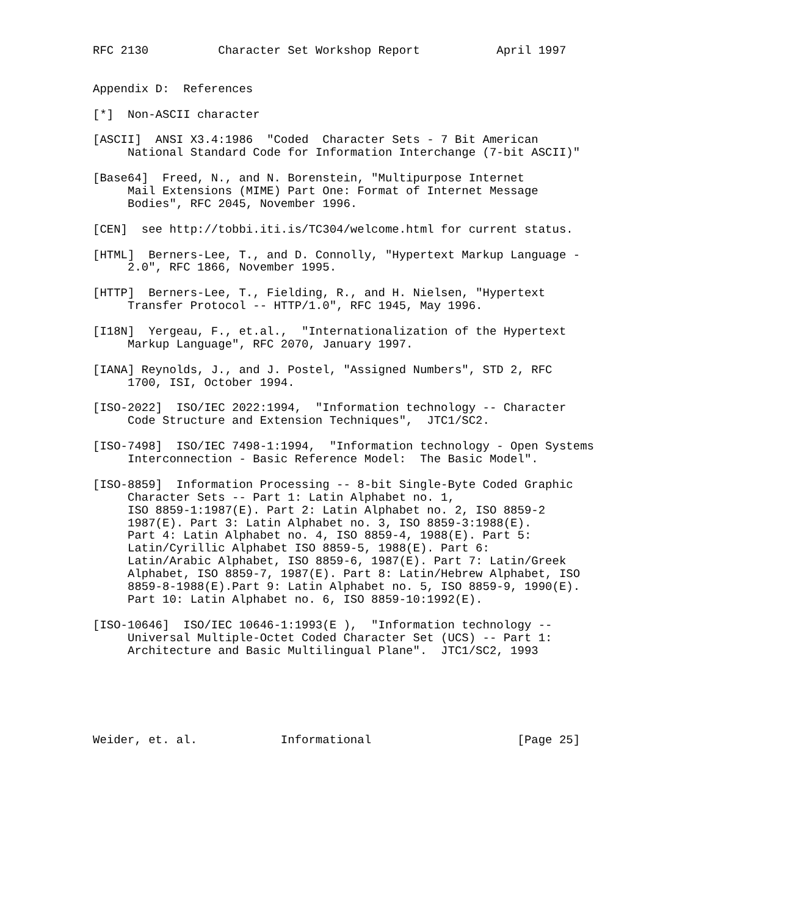RFC 2130          Character Set Workshop Report           April 1997


Appendix D:  References

[*]  Non-ASCII character

[ASCII]  ANSI X3.4:1986  "Coded  Character Sets - 7 Bit American
     National Standard Code for Information Interchange (7-bit ASCII)"

[Base64]  Freed, N., and N. Borenstein, "Multipurpose Internet
     Mail Extensions (MIME) Part One: Format of Internet Message
     Bodies", RFC 2045, November 1996.

[CEN]  see http://tobbi.iti.is/TC304/welcome.html for current status.

[HTML]  Berners-Lee, T., and D. Connolly, "Hypertext Markup Language -
     2.0", RFC 1866, November 1995.

[HTTP]  Berners-Lee, T., Fielding, R., and H. Nielsen, "Hypertext
     Transfer Protocol -- HTTP/1.0", RFC 1945, May 1996.

[I18N]  Yergeau, F., et.al.,  "Internationalization of the Hypertext
     Markup Language", RFC 2070, January 1997.

[IANA] Reynolds, J., and J. Postel, "Assigned Numbers", STD 2, RFC
     1700, ISI, October 1994.

[ISO-2022]  ISO/IEC 2022:1994,  "Information technology -- Character
     Code Structure and Extension Techniques",  JTC1/SC2.

[ISO-7498]  ISO/IEC 7498-1:1994,  "Information technology - Open Systems
     Interconnection - Basic Reference Model:  The Basic Model".

[ISO-8859]  Information Processing -- 8-bit Single-Byte Coded Graphic
     Character Sets -- Part 1: Latin Alphabet no. 1,
     ISO 8859-1:1987(E). Part 2: Latin Alphabet no. 2, ISO 8859-2
     1987(E). Part 3: Latin Alphabet no. 3, ISO 8859-3:1988(E).
     Part 4: Latin Alphabet no. 4, ISO 8859-4, 1988(E). Part 5:
     Latin/Cyrillic Alphabet ISO 8859-5, 1988(E). Part 6:
     Latin/Arabic Alphabet, ISO 8859-6, 1987(E). Part 7: Latin/Greek
     Alphabet, ISO 8859-7, 1987(E). Part 8: Latin/Hebrew Alphabet, ISO
     8859-8-1988(E).Part 9: Latin Alphabet no. 5, ISO 8859-9, 1990(E).
     Part 10: Latin Alphabet no. 6, ISO 8859-10:1992(E).

[ISO-10646]  ISO/IEC 10646-1:1993(E ),  "Information technology --
     Universal Multiple-Octet Coded Character Set (UCS) -- Part 1:
     Architecture and Basic Multilingual Plane".  JTC1/SC2, 1993






Weider, et. al.            Informational                     [Page 25]